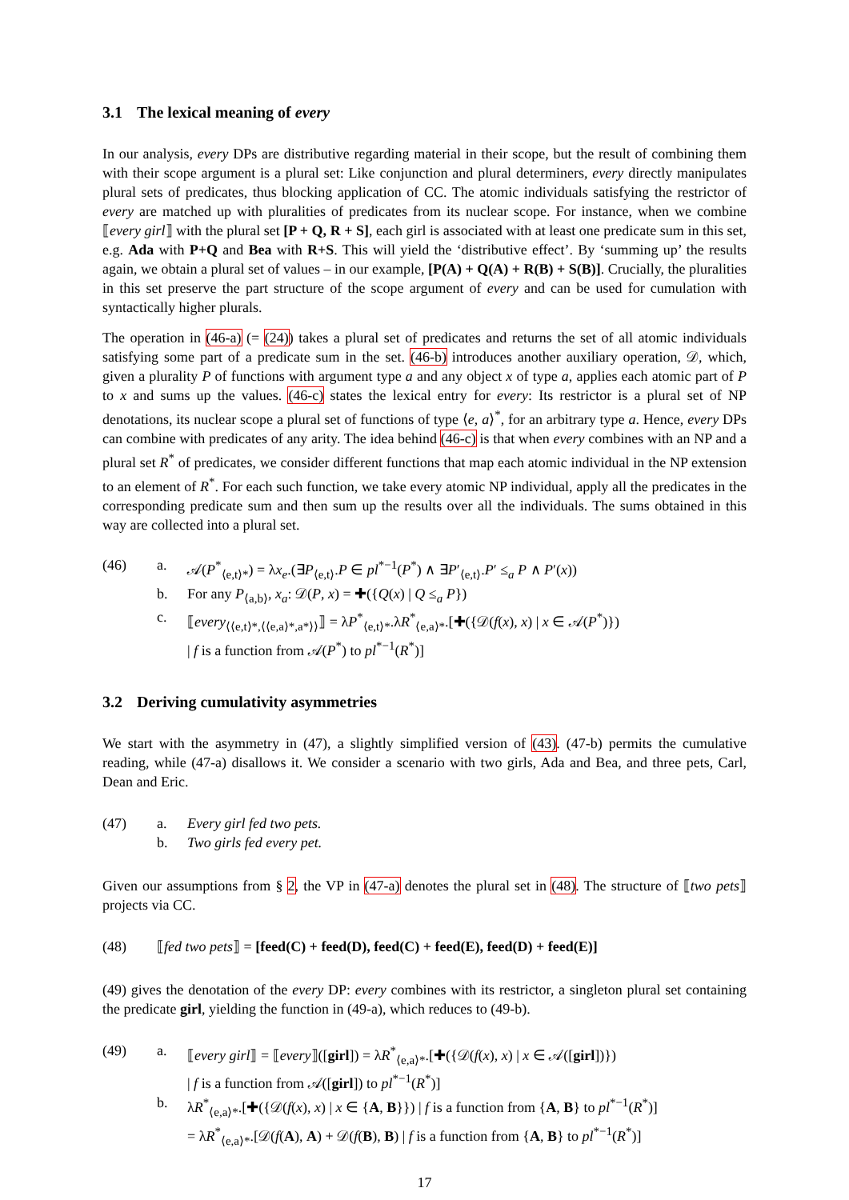3.1 The lexical meaning of every
In our analysis, every DPs are distributive regarding material in their scope, but the result of combining them with their scope argument is a plural set: Like conjunction and plural determiners, every directly manipulates plural sets of predicates, thus blocking application of CC. The atomic individuals satisfying the restrictor of every are matched up with pluralities of predicates from its nuclear scope. For instance, when we combine ⟦every girl⟧ with the plural set [P + Q, R + S], each girl is associated with at least one predicate sum in this set, e.g. Ada with P+Q and Bea with R+S. This will yield the ‘distributive effect’. By ‘summing up’ the results again, we obtain a plural set of values – in our example, [P(A) + Q(A) + R(B) + S(B)]. Crucially, the pluralities in this set preserve the part structure of the scope argument of every and can be used for cumulation with syntactically higher plurals.
The operation in (46-a) (= (24)) takes a plural set of predicates and returns the set of all atomic individuals satisfying some part of a predicate sum in the set. (46-b) introduces another auxiliary operation, 𝒟, which, given a plurality P of functions with argument type a and any object x of type a, applies each atomic part of P to x and sums up the values. (46-c) states the lexical entry for every: Its restrictor is a plural set of NP denotations, its nuclear scope a plural set of functions of type ⟨e, a⟩<sup>*</sup>, for an arbitrary type a. Hence, every DPs can combine with predicates of any arity. The idea behind (46-c) is that when every combines with an NP and a plural set R<sup>*</sup> of predicates, we consider different functions that map each atomic individual in the NP extension to an element of R<sup>*</sup>. For each such function, we take every atomic NP individual, apply all the predicates in the corresponding predicate sum and then sum up the results over all the individuals. The sums obtained in this way are collected into a plural set.
(46) a. 𝒜(P<sup>*</sup><sub>⟨e,t⟩*</sub>) = λx<sub>e</sub>.(∃P<sub>⟨e,t⟩</sub>.P ∈ pl<sup>*−1</sup>(P<sup>*</sup>) ∧ ∃P′<sub>⟨e,t⟩</sub>.P′ ≤<sub>a</sub> P ∧ P′(x))
b. For any P<sub>⟨a,b⟩</sub>, x<sub>a</sub>: 𝒟(P, x) = ✚({Q(x) | Q ≤<sub>a</sub> P})
c. ⟦every<sub>⟨⟨e,t⟩*,⟨⟨e,a⟩*,a*⟩⟩</sub>⟧ = λP<sup>*</sup><sub>⟨e,t⟩*</sub>.λR<sup>*</sup><sub>⟨e,a⟩*</sub>.[✚({𝒟(f(x), x) | x ∈ 𝒜(P<sup>*</sup>)})
| f is a function from 𝒜(P<sup>*</sup>) to pl<sup>*−1</sup>(R<sup>*</sup>)]
3.2 Deriving cumulativity asymmetries
We start with the asymmetry in (47), a slightly simplified version of (43). (47-b) permits the cumulative reading, while (47-a) disallows it. We consider a scenario with two girls, Ada and Bea, and three pets, Carl, Dean and Eric.
(47) a. Every girl fed two pets.
b. Two girls fed every pet.
Given our assumptions from § 2, the VP in (47-a) denotes the plural set in (48). The structure of ⟦two pets⟧ projects via CC.
(48) ⟦fed two pets⟧ = [feed(C) + feed(D), feed(C) + feed(E), feed(D) + feed(E)]
(49) gives the denotation of the every DP: every combines with its restrictor, a singleton plural set containing the predicate girl, yielding the function in (49-a), which reduces to (49-b).
(49) a. ⟦every girl⟧ = ⟦every⟧([girl]) = λR<sup>*</sup><sub>⟨e,a⟩*</sub>.[✚({𝒟(f(x), x) | x ∈ 𝒜([girl])})
| f is a function from 𝒜([girl]) to pl<sup>*−1</sup>(R<sup>*</sup>)]
b. λR<sup>*</sup><sub>⟨e,a⟩*</sub>.[✚({𝒟(f(x), x) | x ∈ {A, B}}) | f is a function from {A, B} to pl<sup>*−1</sup>(R<sup>*</sup>)]
= λR<sup>*</sup><sub>⟨e,a⟩*</sub>.[𝒟(f(A), A) + 𝒟(f(B), B) | f is a function from {A, B} to pl<sup>*−1</sup>(R<sup>*</sup>)]
17